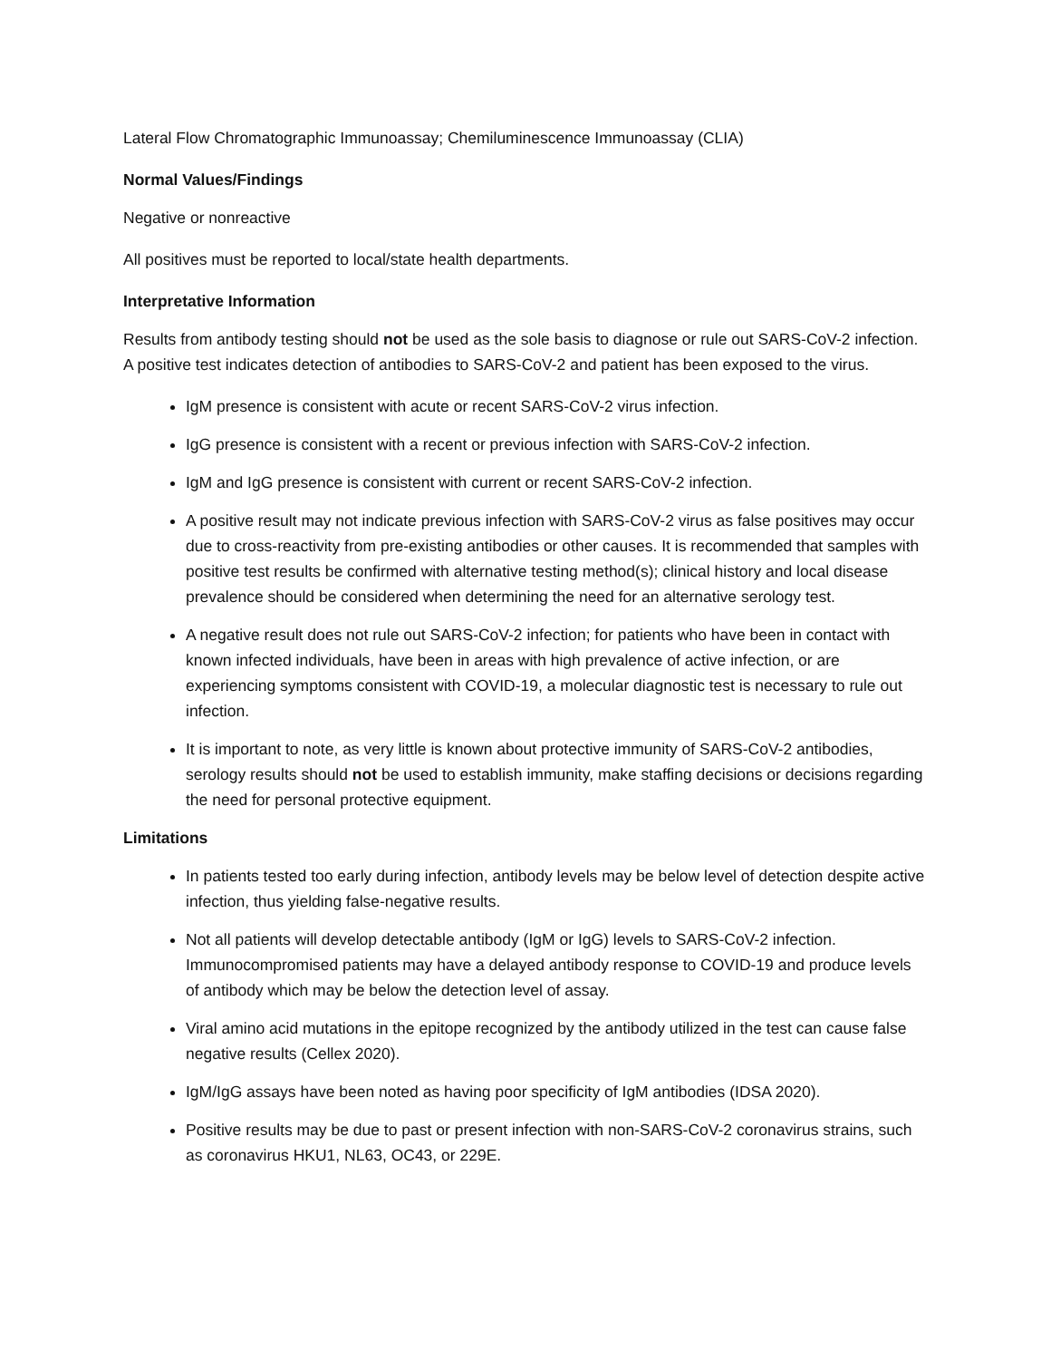Lateral Flow Chromatographic Immunoassay; Chemiluminescence Immunoassay (CLIA)
Normal Values/Findings
Negative or nonreactive
All positives must be reported to local/state health departments.
Interpretative Information
Results from antibody testing should not be used as the sole basis to diagnose or rule out SARS-CoV-2 infection. A positive test indicates detection of antibodies to SARS-CoV-2 and patient has been exposed to the virus.
IgM presence is consistent with acute or recent SARS-CoV-2 virus infection.
IgG presence is consistent with a recent or previous infection with SARS-CoV-2 infection.
IgM and IgG presence is consistent with current or recent SARS-CoV-2 infection.
A positive result may not indicate previous infection with SARS-CoV-2 virus as false positives may occur due to cross-reactivity from pre-existing antibodies or other causes. It is recommended that samples with positive test results be confirmed with alternative testing method(s); clinical history and local disease prevalence should be considered when determining the need for an alternative serology test.
A negative result does not rule out SARS-CoV-2 infection; for patients who have been in contact with known infected individuals, have been in areas with high prevalence of active infection, or are experiencing symptoms consistent with COVID-19, a molecular diagnostic test is necessary to rule out infection.
It is important to note, as very little is known about protective immunity of SARS-CoV-2 antibodies, serology results should not be used to establish immunity, make staffing decisions or decisions regarding the need for personal protective equipment.
Limitations
In patients tested too early during infection, antibody levels may be below level of detection despite active infection, thus yielding false-negative results.
Not all patients will develop detectable antibody (IgM or IgG) levels to SARS-CoV-2 infection. Immunocompromised patients may have a delayed antibody response to COVID-19 and produce levels of antibody which may be below the detection level of assay.
Viral amino acid mutations in the epitope recognized by the antibody utilized in the test can cause false negative results (Cellex 2020).
IgM/IgG assays have been noted as having poor specificity of IgM antibodies (IDSA 2020).
Positive results may be due to past or present infection with non-SARS-CoV-2 coronavirus strains, such as coronavirus HKU1, NL63, OC43, or 229E.